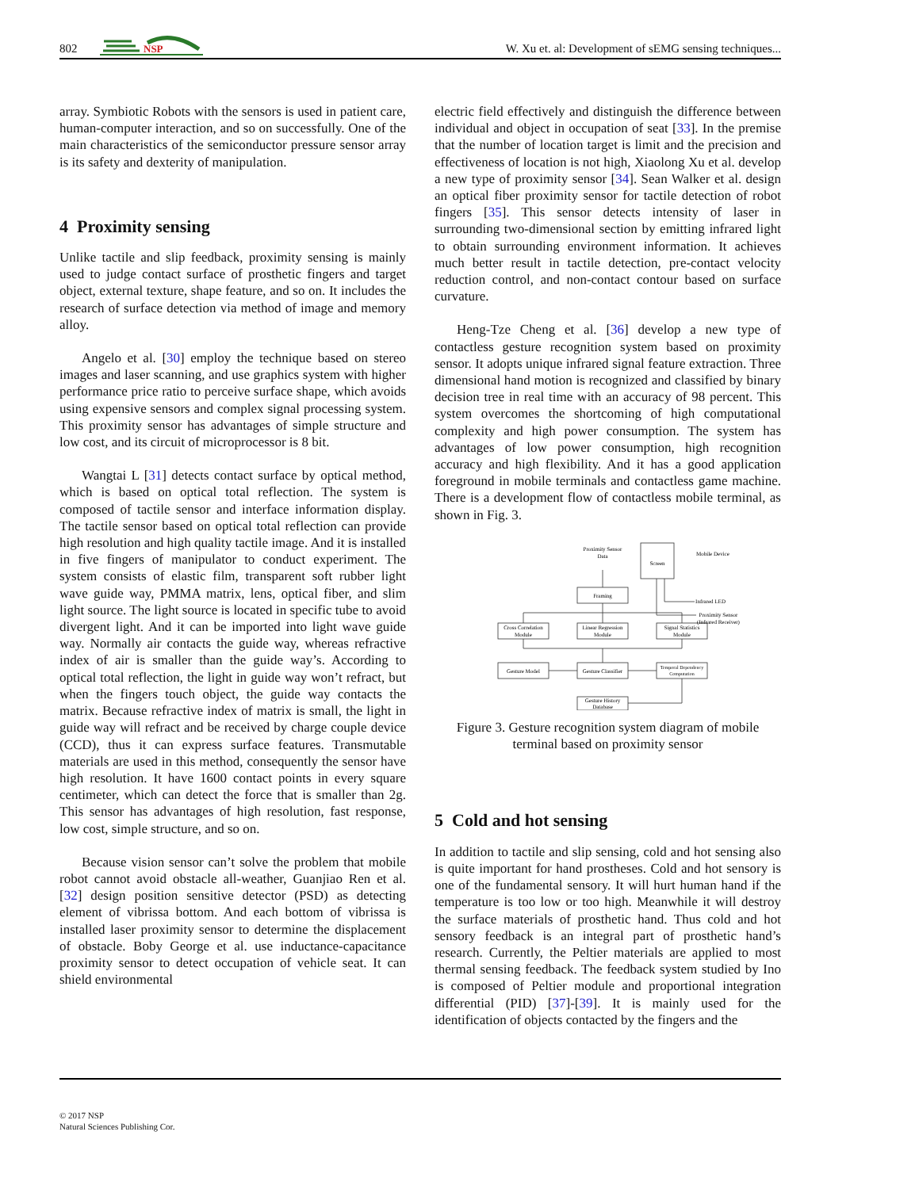802
NSP
W. Xu et. al: Development of sEMG sensing techniques...
array. Symbiotic Robots with the sensors is used in patient care, human-computer interaction, and so on successfully. One of the main characteristics of the semiconductor pressure sensor array is its safety and dexterity of manipulation.
4 Proximity sensing
Unlike tactile and slip feedback, proximity sensing is mainly used to judge contact surface of prosthetic fingers and target object, external texture, shape feature, and so on. It includes the research of surface detection via method of image and memory alloy.
Angelo et al. [30] employ the technique based on stereo images and laser scanning, and use graphics system with higher performance price ratio to perceive surface shape, which avoids using expensive sensors and complex signal processing system. This proximity sensor has advantages of simple structure and low cost, and its circuit of microprocessor is 8 bit.
Wangtai L [31] detects contact surface by optical method, which is based on optical total reflection. The system is composed of tactile sensor and interface information display. The tactile sensor based on optical total reflection can provide high resolution and high quality tactile image. And it is installed in five fingers of manipulator to conduct experiment. The system consists of elastic film, transparent soft rubber light wave guide way, PMMA matrix, lens, optical fiber, and slim light source. The light source is located in specific tube to avoid divergent light. And it can be imported into light wave guide way. Normally air contacts the guide way, whereas refractive index of air is smaller than the guide way’s. According to optical total reflection, the light in guide way won’t refract, but when the fingers touch object, the guide way contacts the matrix. Because refractive index of matrix is small, the light in guide way will refract and be received by charge couple device (CCD), thus it can express surface features. Transmutable materials are used in this method, consequently the sensor have high resolution. It have 1600 contact points in every square centimeter, which can detect the force that is smaller than 2g. This sensor has advantages of high resolution, fast response, low cost, simple structure, and so on.
Because vision sensor can’t solve the problem that mobile robot cannot avoid obstacle all-weather, Guanjiao Ren et al. [32] design position sensitive detector (PSD) as detecting element of vibrissa bottom. And each bottom of vibrissa is installed laser proximity sensor to determine the displacement of obstacle. Boby George et al. use inductance-capacitance proximity sensor to detect occupation of vehicle seat. It can shield environmental
electric field effectively and distinguish the difference between individual and object in occupation of seat [33]. In the premise that the number of location target is limit and the precision and effectiveness of location is not high, Xiaolong Xu et al. develop a new type of proximity sensor [34]. Sean Walker et al. design an optical fiber proximity sensor for tactile detection of robot fingers [35]. This sensor detects intensity of laser in surrounding two-dimensional section by emitting infrared light to obtain surrounding environment information. It achieves much better result in tactile detection, pre-contact velocity reduction control, and non-contact contour based on surface curvature.
Heng-Tze Cheng et al. [36] develop a new type of contactless gesture recognition system based on proximity sensor. It adopts unique infrared signal feature extraction. Three dimensional hand motion is recognized and classified by binary decision tree in real time with an accuracy of 98 percent. This system overcomes the shortcoming of high computational complexity and high power consumption. The system has advantages of low power consumption, high recognition accuracy and high flexibility. And it has a good application foreground in mobile terminals and contactless game machine. There is a development flow of contactless mobile terminal, as shown in Fig. 3.
Proximity Sensor
Data
Screen
Mobile Device
Framing
Infrared LED
Proximity Sensor
(Infrared Receiver)
Cross Correlation
Module
Linear Regression
Module
Signal Statistics
Module
Gesture Model
Gesture Classifier
Temporal Dependency
Computation
Gesture History
Database
Figure 3. Gesture recognition system diagram of mobile terminal based on proximity sensor
5 Cold and hot sensing
In addition to tactile and slip sensing, cold and hot sensing also is quite important for hand prostheses. Cold and hot sensory is one of the fundamental sensory. It will hurt human hand if the temperature is too low or too high. Meanwhile it will destroy the surface materials of prosthetic hand. Thus cold and hot sensory feedback is an integral part of prosthetic hand’s research. Currently, the Peltier materials are applied to most thermal sensing feedback. The feedback system studied by Ino is composed of Peltier module and proportional integration differential (PID) [37]-[39]. It is mainly used for the identification of objects contacted by the fingers and the
© 2017 NSP
Natural Sciences Publishing Cor.